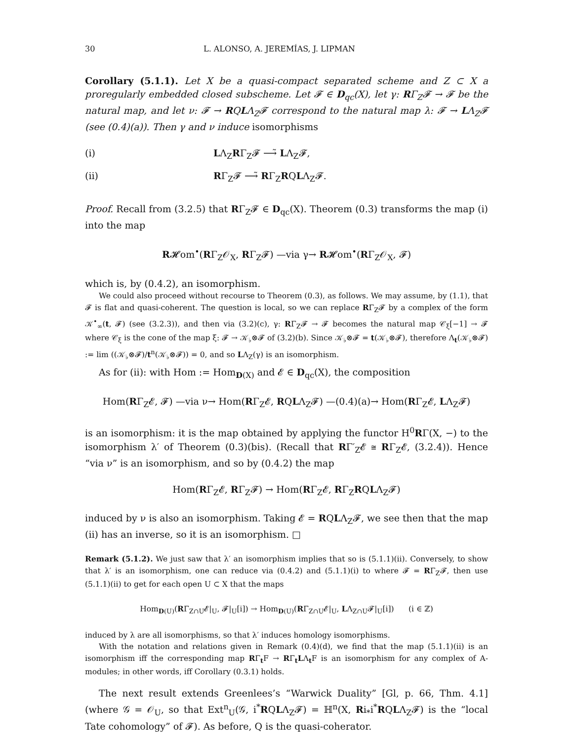30 L. ALONSO, A. JEREMÍAS, J. LIPMAN
Corollary (5.1.1). Let X be a quasi-compact separated scheme and Z ⊂ X a proregularly embedded closed subscheme. Let 𝓕 ∈ D<sub>qc</sub>(X), let γ: RΓ<sub>Z</sub>𝓕 → 𝓕 be the natural map, and let ν: 𝓕 → RQLΛ<sub>Z</sub>𝓕 correspond to the natural map λ: 𝓕 → LΛ<sub>Z</sub>𝓕 (see (0.4)(a)). Then γ and ν induce isomorphisms
(i) LΛ<sub>Z</sub>RΓ<sub>Z</sub>𝓕 ⟶̃ LΛ<sub>Z</sub>𝓕,
(ii) RΓ<sub>Z</sub>𝓕 ⟶̃ RΓ<sub>Z</sub>RQLΛ<sub>Z</sub>𝓕.
Proof. Recall from (3.2.5) that RΓ<sub>Z</sub>𝓕 ∈ D<sub>qc</sub>(X). Theorem (0.3) transforms the map (i) into the map
R𝓗om<sup>•</sup>(RΓ<sub>Z</sub>𝒪<sub>X</sub>, RΓ<sub>Z</sub>𝓕) —via γ→ R𝓗om<sup>•</sup>(RΓ<sub>Z</sub>𝒪<sub>X</sub>, 𝓕)
which is, by (0.4.2), an isomorphism.
We could also proceed without recourse to Theorem (0.3), as follows. We may assume, by (1.1), that 𝓕 is flat and quasi-coherent. The question is local, so we can replace RΓ<sub>Z</sub>𝓕 by a complex of the form 𝒦<sup>•</sup><sub>∞</sub>(t, 𝓕) (see (3.2.3)), and then via (3.2)(c), γ: RΓ<sub>Z</sub>𝓕 → 𝓕 becomes the natural map 𝒞<sub>ξ</sub>[−1] → 𝓕 where 𝒞<sub>ξ</sub> is the cone of the map ξ: 𝓕 → 𝒦<sub>♭</sub>⊗𝓕 of (3.2)(b). Since 𝒦<sub>♭</sub>⊗𝓕 = t(𝒦<sub>♭</sub>⊗𝓕), therefore Λ<sub>t</sub>(𝒦<sub>♭</sub>⊗𝓕) := lim ((𝒦<sub>♭</sub>⊗𝓕)/t<sup>n</sup>(𝒦<sub>♭</sub>⊗𝓕)) = 0, and so LΛ<sub>Z</sub>(γ) is an isomorphism.
As for (ii): with Hom := Hom<sub>D(X)</sub> and 𝓔 ∈ D<sub>qc</sub>(X), the composition
Hom(RΓ<sub>Z</sub>𝓔, 𝓕) —via ν→ Hom(RΓ<sub>Z</sub>𝓔, RQLΛ<sub>Z</sub>𝓕) —(0.4)(a)→ Hom(RΓ<sub>Z</sub>𝓔, LΛ<sub>Z</sub>𝓕)
is an isomorphism: it is the map obtained by applying the functor H<sup>0</sup>RΓ(X, −) to the isomorphism λ′ of Theorem (0.3)(bis). (Recall that RΓ′<sub>Z</sub>𝓔 ≅ RΓ<sub>Z</sub>𝓔, (3.2.4)). Hence “via ν” is an isomorphism, and so by (0.4.2) the map
Hom(RΓ<sub>Z</sub>𝓔, RΓ<sub>Z</sub>𝓕) → Hom(RΓ<sub>Z</sub>𝓔, RΓ<sub>Z</sub>RQLΛ<sub>Z</sub>𝓕)
induced by ν is also an isomorphism. Taking 𝓔 = RQLΛ<sub>Z</sub>𝓕, we see then that the map (ii) has an inverse, so it is an isomorphism. □
Remark (5.1.2). We just saw that λ′ an isomorphism implies that so is (5.1.1)(ii). Conversely, to show that λ′ is an isomorphism, one can reduce via (0.4.2) and (5.1.1)(i) to where 𝓕 = RΓ<sub>Z</sub>𝓕, then use (5.1.1)(ii) to get for each open U ⊂ X that the maps
Hom<sub>D(U)</sub>(RΓ<sub>Z∩U</sub>𝓔|<sub>U</sub>, 𝓕|<sub>U</sub>[i]) → Hom<sub>D(U)</sub>(RΓ<sub>Z∩U</sub>𝓔|<sub>U</sub>, LΛ<sub>Z∩U</sub>𝓕|<sub>U</sub>[i]) (i ∈ ℤ)
induced by λ are all isomorphisms, so that λ′ induces homology isomorphisms.
With the notation and relations given in Remark (0.4)(d), we find that the map (5.1.1)(ii) is an isomorphism iff the corresponding map RΓ<sub>t</sub>F → RΓ<sub>t</sub>LΛ<sub>t</sub>F is an isomorphism for any complex of A-modules; in other words, iff Corollary (0.3.1) holds.
The next result extends Greenlees’s “Warwick Duality” [Gl, p. 66, Thm. 4.1] (where 𝒢 = 𝒪<sub>U</sub>, so that Ext<sup>n</sup><sub>U</sub>(𝒢, i<sup>*</sup>RQLΛ<sub>Z</sub>𝓕) = ℍ<sup>n</sup>(X, Ri<sub>*</sub>i<sup>*</sup>RQLΛ<sub>Z</sub>𝓕) is the “local Tate cohomology” of 𝓕). As before, Q is the quasi-coherator.